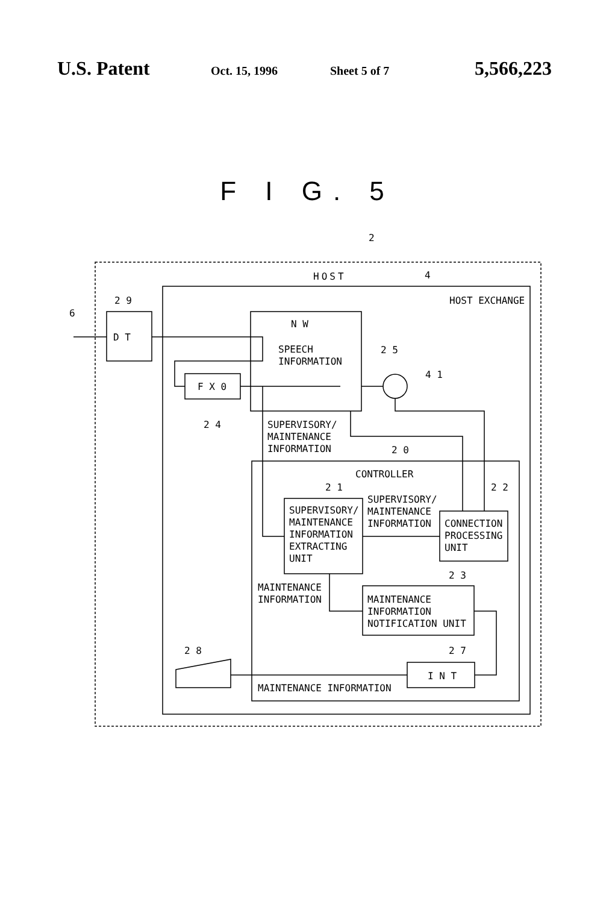U.S. Patent Oct. 15, 1996 Sheet 5 of 7 5,566,223
F I G. 5
HOST
2
4
HOST EXCHANGE
2 9
6
D T
N W
SPEECH
INFORMATION
2 5
4 1
F X 0
2 4
SUPERVISORY/
MAINTENANCE
INFORMATION
2 0
CONTROLLER
2 1
2 2
SUPERVISORY/
MAINTENANCE
INFORMATION
EXTRACTING
UNIT
SUPERVISORY/
MAINTENANCE
INFORMATION
CONNECTION
PROCESSING
UNIT
2 3
MAINTENANCE
INFORMATION
MAINTENANCE
INFORMATION
NOTIFICATION UNIT
2 8
2 7
I N T
MAINTENANCE INFORMATION